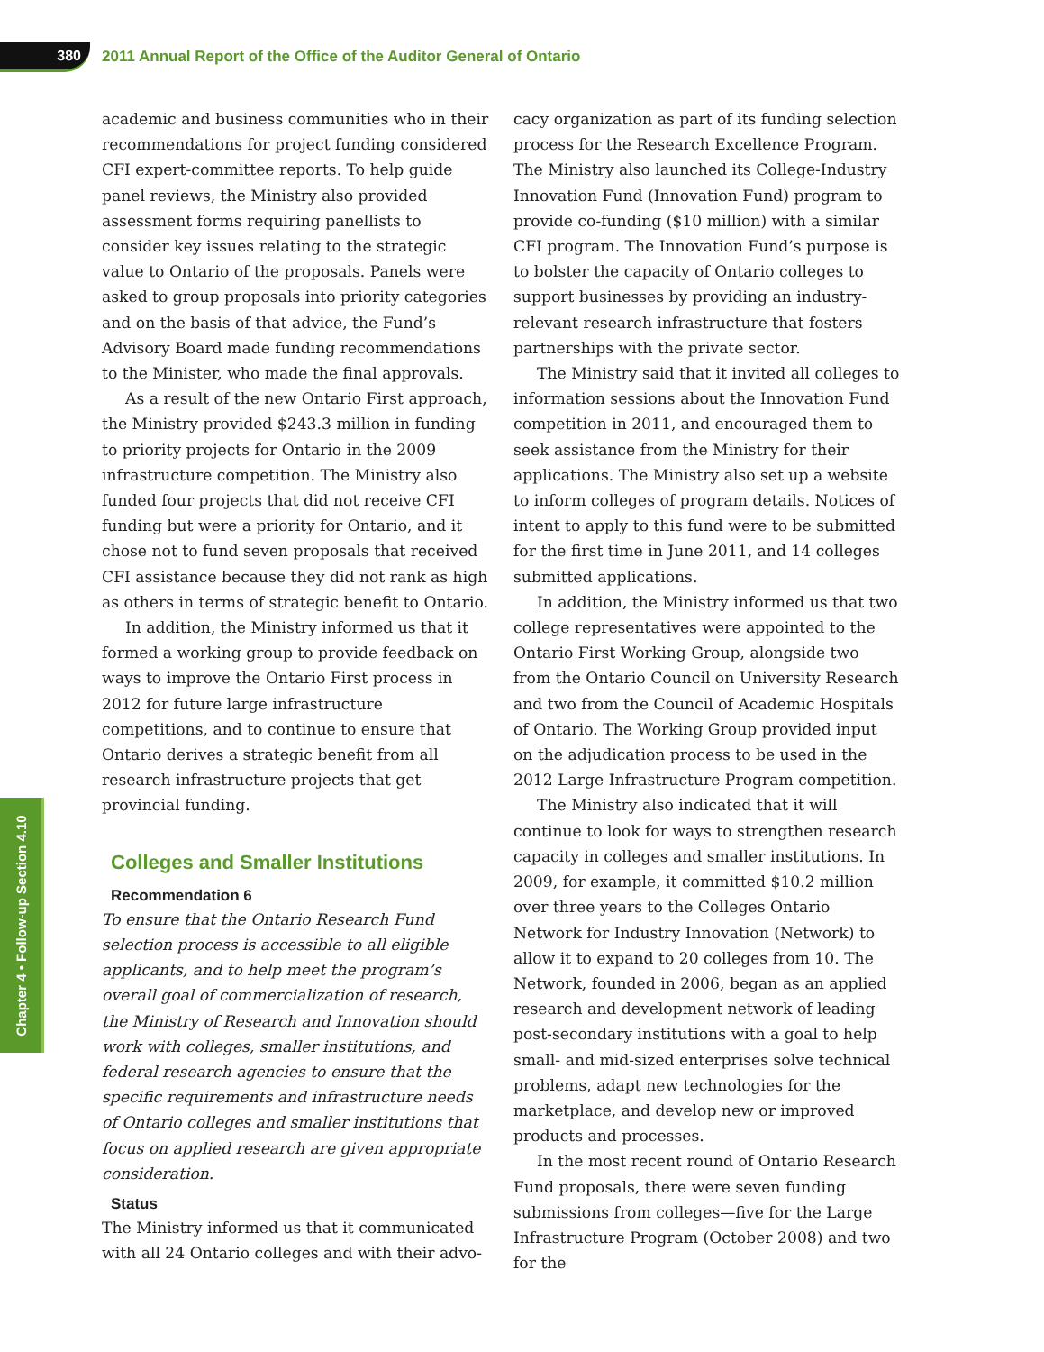380
2011 Annual Report of the Office of the Auditor General of Ontario
academic and business communities who in their recommendations for project funding considered CFI expert-committee reports. To help guide panel reviews, the Ministry also provided assessment forms requiring panellists to consider key issues relating to the strategic value to Ontario of the proposals. Panels were asked to group proposals into priority categories and on the basis of that advice, the Fund’s Advisory Board made funding recommendations to the Minister, who made the final approvals.
As a result of the new Ontario First approach, the Ministry provided $243.3 million in funding to priority projects for Ontario in the 2009 infrastructure competition. The Ministry also funded four projects that did not receive CFI funding but were a priority for Ontario, and it chose not to fund seven proposals that received CFI assistance because they did not rank as high as others in terms of strategic benefit to Ontario.
In addition, the Ministry informed us that it formed a working group to provide feedback on ways to improve the Ontario First process in 2012 for future large infrastructure competitions, and to continue to ensure that Ontario derives a strategic benefit from all research infrastructure projects that get provincial funding.
Colleges and Smaller Institutions
Recommendation 6
To ensure that the Ontario Research Fund selection process is accessible to all eligible applicants, and to help meet the program’s overall goal of commercialization of research, the Ministry of Research and Innovation should work with colleges, smaller institutions, and federal research agencies to ensure that the specific requirements and infrastructure needs of Ontario colleges and smaller institutions that focus on applied research are given appropriate consideration.
Status
The Ministry informed us that it communicated with all 24 Ontario colleges and with their advo-
cacy organization as part of its funding selection process for the Research Excellence Program. The Ministry also launched its College-Industry Innovation Fund (Innovation Fund) program to provide co-funding ($10 million) with a similar CFI program. The Innovation Fund’s purpose is to bolster the capacity of Ontario colleges to support businesses by providing an industry-relevant research infrastructure that fosters partnerships with the private sector.
The Ministry said that it invited all colleges to information sessions about the Innovation Fund competition in 2011, and encouraged them to seek assistance from the Ministry for their applications. The Ministry also set up a website to inform colleges of program details. Notices of intent to apply to this fund were to be submitted for the first time in June 2011, and 14 colleges submitted applications.
In addition, the Ministry informed us that two college representatives were appointed to the Ontario First Working Group, alongside two from the Ontario Council on University Research and two from the Council of Academic Hospitals of Ontario. The Working Group provided input on the adjudication process to be used in the 2012 Large Infrastructure Program competition.
The Ministry also indicated that it will continue to look for ways to strengthen research capacity in colleges and smaller institutions. In 2009, for example, it committed $10.2 million over three years to the Colleges Ontario Network for Industry Innovation (Network) to allow it to expand to 20 colleges from 10. The Network, founded in 2006, began as an applied research and development network of leading post-secondary institutions with a goal to help small- and mid-sized enterprises solve technical problems, adapt new technologies for the marketplace, and develop new or improved products and processes.
In the most recent round of Ontario Research Fund proposals, there were seven funding submissions from colleges—five for the Large Infrastructure Program (October 2008) and two for the
Chapter 4 • Follow-up Section 4.10